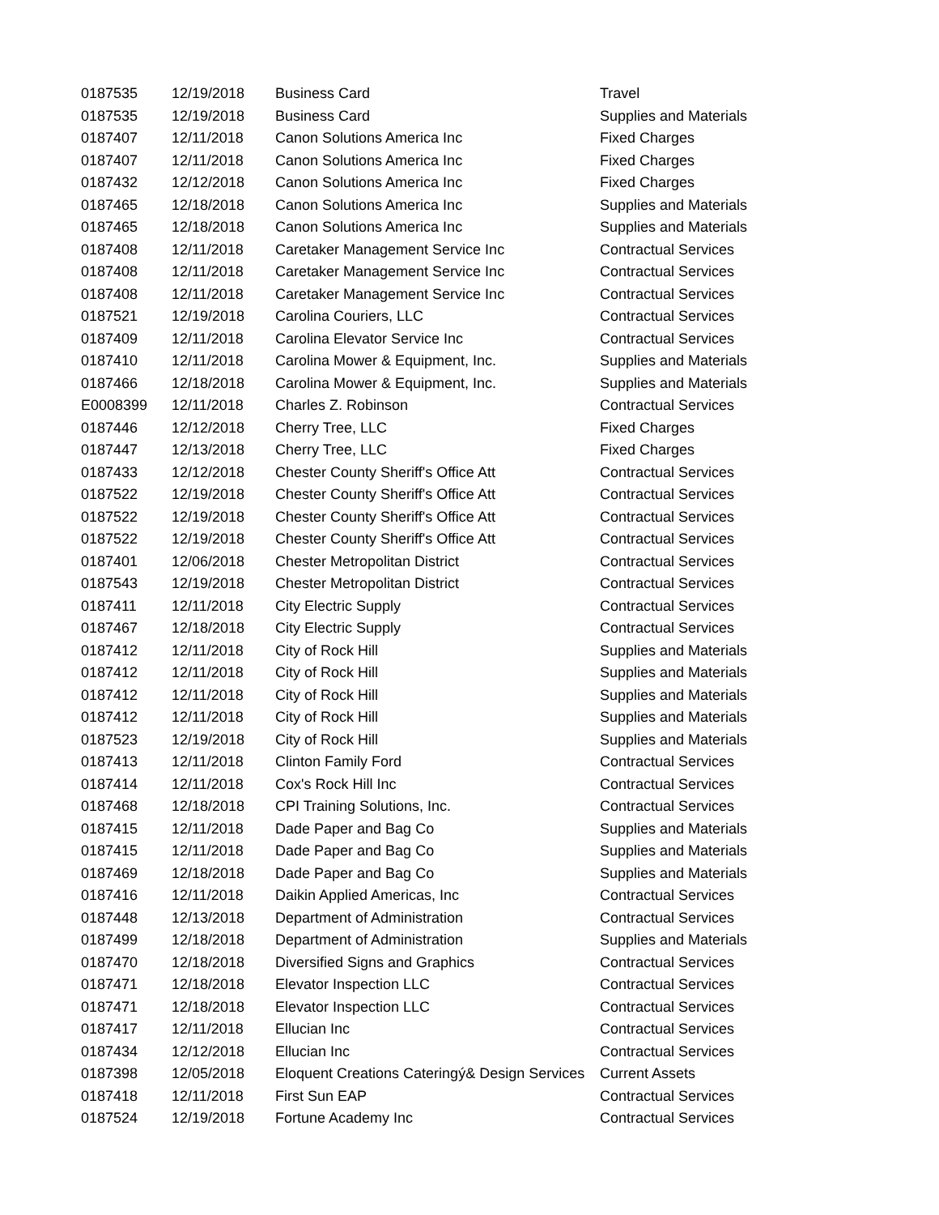| 0187535 | 12/19/2018 | Business Card | Travel |
| 0187535 | 12/19/2018 | Business Card | Supplies and Materials |
| 0187407 | 12/11/2018 | Canon Solutions America Inc | Fixed Charges |
| 0187407 | 12/11/2018 | Canon Solutions America Inc | Fixed Charges |
| 0187432 | 12/12/2018 | Canon Solutions America Inc | Fixed Charges |
| 0187465 | 12/18/2018 | Canon Solutions America Inc | Supplies and Materials |
| 0187465 | 12/18/2018 | Canon Solutions America Inc | Supplies and Materials |
| 0187408 | 12/11/2018 | Caretaker Management Service Inc | Contractual Services |
| 0187408 | 12/11/2018 | Caretaker Management Service Inc | Contractual Services |
| 0187408 | 12/11/2018 | Caretaker Management Service Inc | Contractual Services |
| 0187521 | 12/19/2018 | Carolina Couriers, LLC | Contractual Services |
| 0187409 | 12/11/2018 | Carolina Elevator Service Inc | Contractual Services |
| 0187410 | 12/11/2018 | Carolina Mower & Equipment, Inc. | Supplies and Materials |
| 0187466 | 12/18/2018 | Carolina Mower & Equipment, Inc. | Supplies and Materials |
| E0008399 | 12/11/2018 | Charles Z. Robinson | Contractual Services |
| 0187446 | 12/12/2018 | Cherry Tree, LLC | Fixed Charges |
| 0187447 | 12/13/2018 | Cherry Tree, LLC | Fixed Charges |
| 0187433 | 12/12/2018 | Chester County Sheriff's Office Att | Contractual Services |
| 0187522 | 12/19/2018 | Chester County Sheriff's Office Att | Contractual Services |
| 0187522 | 12/19/2018 | Chester County Sheriff's Office Att | Contractual Services |
| 0187522 | 12/19/2018 | Chester County Sheriff's Office Att | Contractual Services |
| 0187401 | 12/06/2018 | Chester Metropolitan District | Contractual Services |
| 0187543 | 12/19/2018 | Chester Metropolitan District | Contractual Services |
| 0187411 | 12/11/2018 | City Electric Supply | Contractual Services |
| 0187467 | 12/18/2018 | City Electric Supply | Contractual Services |
| 0187412 | 12/11/2018 | City of Rock Hill | Supplies and Materials |
| 0187412 | 12/11/2018 | City of Rock Hill | Supplies and Materials |
| 0187412 | 12/11/2018 | City of Rock Hill | Supplies and Materials |
| 0187412 | 12/11/2018 | City of Rock Hill | Supplies and Materials |
| 0187523 | 12/19/2018 | City of Rock Hill | Supplies and Materials |
| 0187413 | 12/11/2018 | Clinton Family Ford | Contractual Services |
| 0187414 | 12/11/2018 | Cox's Rock Hill Inc | Contractual Services |
| 0187468 | 12/18/2018 | CPI Training Solutions, Inc. | Contractual Services |
| 0187415 | 12/11/2018 | Dade Paper and Bag Co | Supplies and Materials |
| 0187415 | 12/11/2018 | Dade Paper and Bag Co | Supplies and Materials |
| 0187469 | 12/18/2018 | Dade Paper and Bag Co | Supplies and Materials |
| 0187416 | 12/11/2018 | Daikin Applied Americas, Inc | Contractual Services |
| 0187448 | 12/13/2018 | Department of Administration | Contractual Services |
| 0187499 | 12/18/2018 | Department of Administration | Supplies and Materials |
| 0187470 | 12/18/2018 | Diversified Signs and Graphics | Contractual Services |
| 0187471 | 12/18/2018 | Elevator Inspection LLC | Contractual Services |
| 0187471 | 12/18/2018 | Elevator Inspection LLC | Contractual Services |
| 0187417 | 12/11/2018 | Ellucian Inc | Contractual Services |
| 0187434 | 12/12/2018 | Ellucian Inc | Contractual Services |
| 0187398 | 12/05/2018 | Eloquent Creations Cateringý& Design Services | Current Assets |
| 0187418 | 12/11/2018 | First Sun EAP | Contractual Services |
| 0187524 | 12/19/2018 | Fortune Academy Inc | Contractual Services |